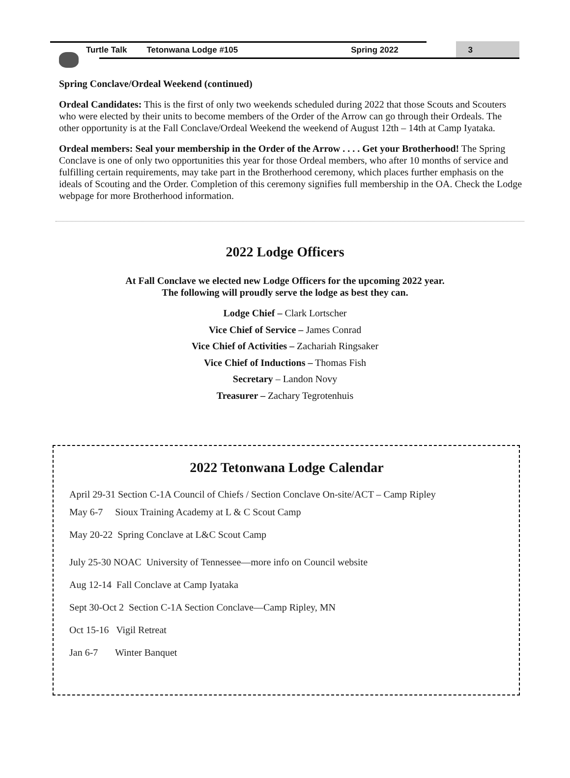Turtle Talk Tetonwana Lodge #105 Spring 2022 3
Spring Conclave/Ordeal Weekend (continued)
Ordeal Candidates: This is the first of only two weekends scheduled during 2022 that those Scouts and Scouters who were elected by their units to become members of the Order of the Arrow can go through their Ordeals. The other opportunity is at the Fall Conclave/Ordeal Weekend the weekend of August 12th – 14th at Camp Iyataka.
Ordeal members: Seal your membership in the Order of the Arrow . . . . Get your Brotherhood! The Spring Conclave is one of only two opportunities this year for those Ordeal members, who after 10 months of service and fulfilling certain requirements, may take part in the Brotherhood ceremony, which places further emphasis on the ideals of Scouting and the Order. Completion of this ceremony signifies full membership in the OA. Check the Lodge webpage for more Brotherhood information.
2022 Lodge Officers
At Fall Conclave we elected new Lodge Officers for the upcoming 2022 year.
The following will proudly serve the lodge as best they can.
Lodge Chief – Clark Lortscher
Vice Chief of Service – James Conrad
Vice Chief of Activities – Zachariah Ringsaker
Vice Chief of Inductions – Thomas Fish
Secretary – Landon Novy
Treasurer – Zachary Tegrotenhuis
2022 Tetonwana Lodge Calendar
April 29-31 Section C-1A Council of Chiefs / Section Conclave On-site/ACT – Camp Ripley
May 6-7 Sioux Training Academy at L & C Scout Camp
May 20-22 Spring Conclave at L&C Scout Camp
July 25-30 NOAC University of Tennessee—more info on Council website
Aug 12-14 Fall Conclave at Camp Iyataka
Sept 30-Oct 2 Section C-1A Section Conclave—Camp Ripley, MN
Oct 15-16 Vigil Retreat
Jan 6-7 Winter Banquet